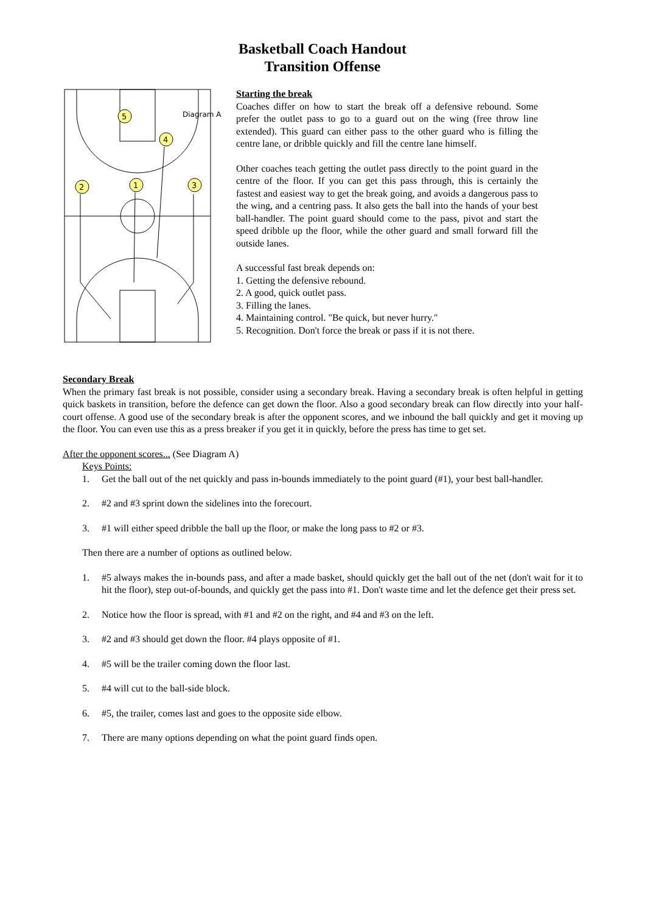Basketball Coach Handout
Transition Offense
Diagram A
5
4
2
1
3
Starting the break
Coaches differ on how to start the break off a defensive rebound. Some prefer the outlet pass to go to a guard out on the wing (free throw line extended). This guard can either pass to the other guard who is filling the centre lane, or dribble quickly and fill the centre lane himself.
Other coaches teach getting the outlet pass directly to the point guard in the centre of the floor. If you can get this pass through, this is certainly the fastest and easiest way to get the break going, and avoids a dangerous pass to the wing, and a centring pass. It also gets the ball into the hands of your best ball-handler. The point guard should come to the pass, pivot and start the speed dribble up the floor, while the other guard and small forward fill the outside lanes.
A successful fast break depends on:
1. Getting the defensive rebound.
2. A good, quick outlet pass.
3. Filling the lanes.
4. Maintaining control. "Be quick, but never hurry."
5. Recognition. Don't force the break or pass if it is not there.
Secondary Break
When the primary fast break is not possible, consider using a secondary break. Having a secondary break is often helpful in getting quick baskets in transition, before the defence can get down the floor. Also a good secondary break can flow directly into your half-court offense. A good use of the secondary break is after the opponent scores, and we inbound the ball quickly and get it moving up the floor. You can even use this as a press breaker if you get it in quickly, before the press has time to get set.
After the opponent scores... (See Diagram A)
Keys Points:
1. Get the ball out of the net quickly and pass in-bounds immediately to the point guard (#1), your best ball-handler.
2. #2 and #3 sprint down the sidelines into the forecourt.
3. #1 will either speed dribble the ball up the floor, or make the long pass to #2 or #3.
Then there are a number of options as outlined below.
1. #5 always makes the in-bounds pass, and after a made basket, should quickly get the ball out of the net (don't wait for it to hit the floor), step out-of-bounds, and quickly get the pass into #1. Don't waste time and let the defence get their press set.
2. Notice how the floor is spread, with #1 and #2 on the right, and #4 and #3 on the left.
3. #2 and #3 should get down the floor. #4 plays opposite of #1.
4. #5 will be the trailer coming down the floor last.
5. #4 will cut to the ball-side block.
6. #5, the trailer, comes last and goes to the opposite side elbow.
7. There are many options depending on what the point guard finds open.